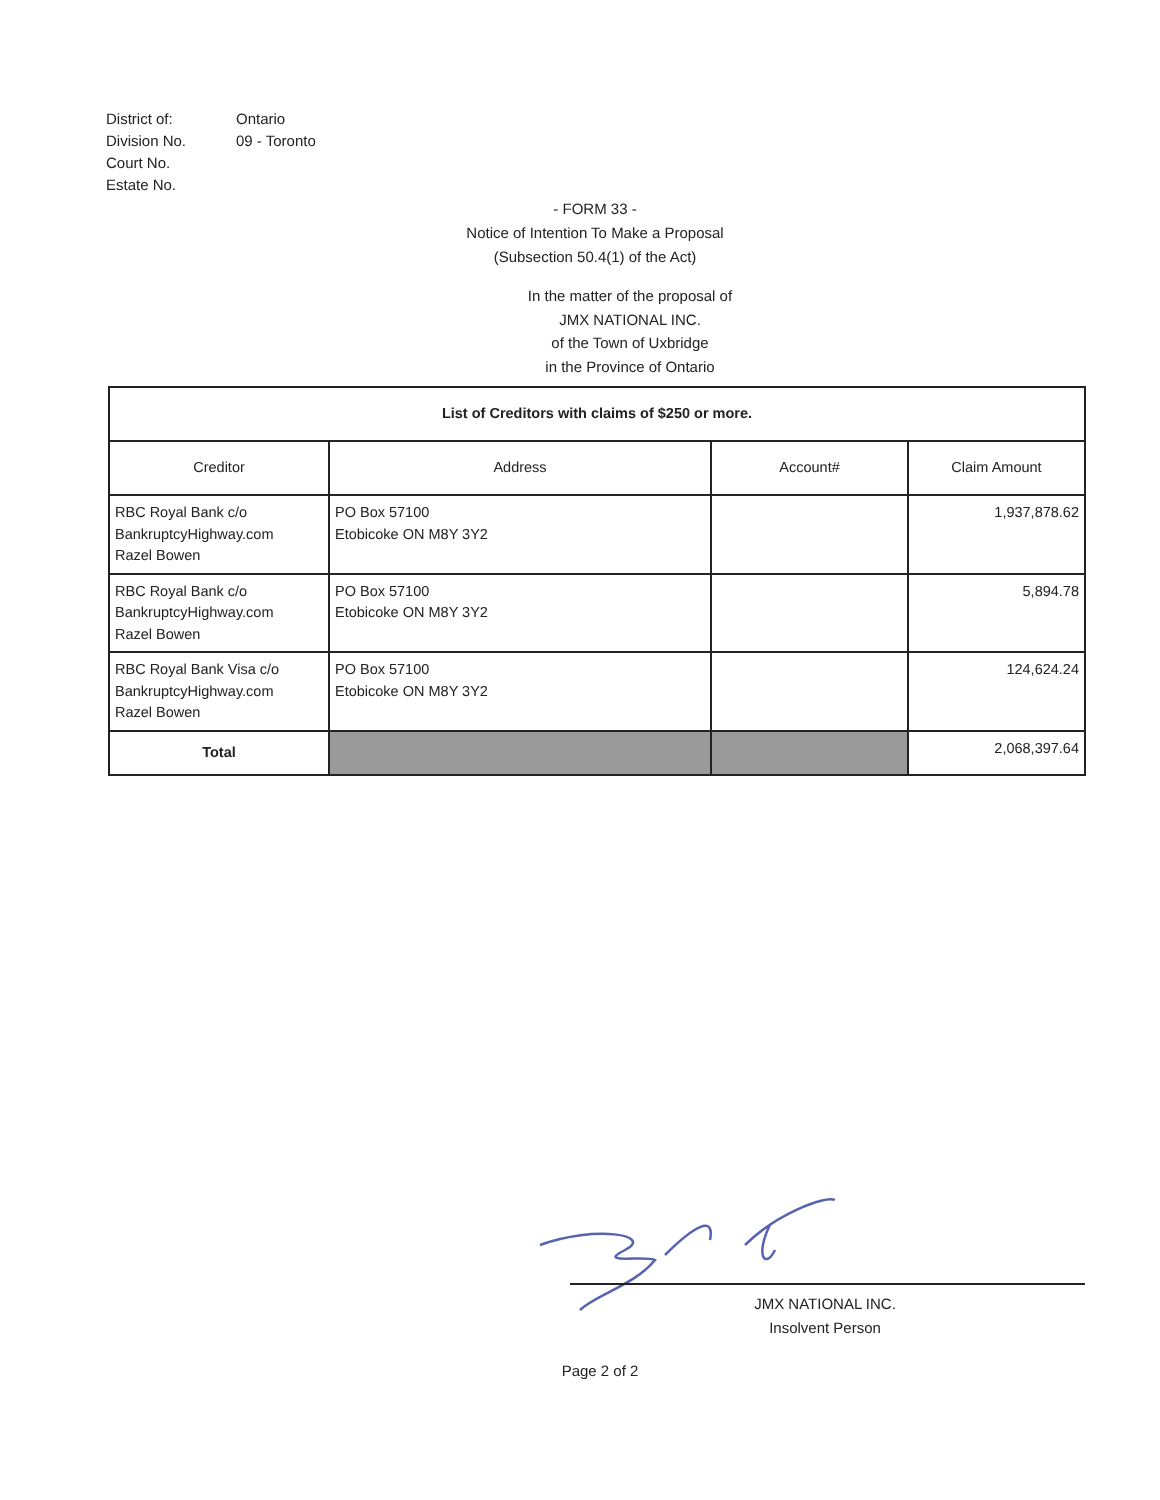District of:
Ontario
Division No.
09 - Toronto
Court No.
Estate No.
- FORM 33 -
Notice of Intention To Make a Proposal
(Subsection 50.4(1) of the Act)
In the matter of the proposal of
JMX NATIONAL INC.
of the Town of Uxbridge
in the Province of Ontario
| List of Creditors with claims of $250 or more. | | | |
| Creditor | Address | Account# | Claim Amount |
| RBC Royal Bank c/o BankruptcyHighway.com Razel Bowen | PO Box 57100 Etobicoke ON M8Y 3Y2 | | 1,937,878.62 |
| RBC Royal Bank c/o BankruptcyHighway.com Razel Bowen | PO Box 57100 Etobicoke ON M8Y 3Y2 | | 5,894.78 |
| RBC Royal Bank Visa c/o BankruptcyHighway.com Razel Bowen | PO Box 57100 Etobicoke ON M8Y 3Y2 | | 124,624.24 |
| Total | | | 2,068,397.64 |
JMX NATIONAL INC.
Insolvent Person
Page 2 of 2